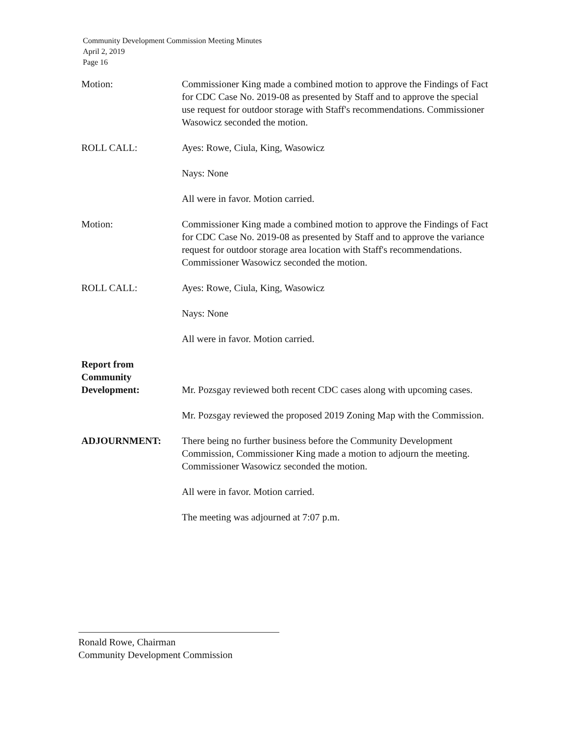Community Development Commission Meeting Minutes
April 2, 2019
Page 16
Motion: Commissioner King made a combined motion to approve the Findings of Fact for CDC Case No. 2019-08 as presented by Staff and to approve the special use request for outdoor storage with Staff's recommendations. Commissioner Wasowicz seconded the motion.
ROLL CALL: Ayes: Rowe, Ciula, King, Wasowicz
Nays: None
All were in favor. Motion carried.
Motion: Commissioner King made a combined motion to approve the Findings of Fact for CDC Case No. 2019-08 as presented by Staff and to approve the variance request for outdoor storage area location with Staff's recommendations. Commissioner Wasowicz seconded the motion.
ROLL CALL: Ayes: Rowe, Ciula, King, Wasowicz
Nays: None
All were in favor. Motion carried.
Report from Community Development:
Mr. Pozsgay reviewed both recent CDC cases along with upcoming cases.
Mr. Pozsgay reviewed the proposed 2019 Zoning Map with the Commission.
ADJOURNMENT: There being no further business before the Community Development Commission, Commissioner King made a motion to adjourn the meeting. Commissioner Wasowicz seconded the motion.
All were in favor. Motion carried.
The meeting was adjourned at 7:07 p.m.
Ronald Rowe, Chairman
Community Development Commission